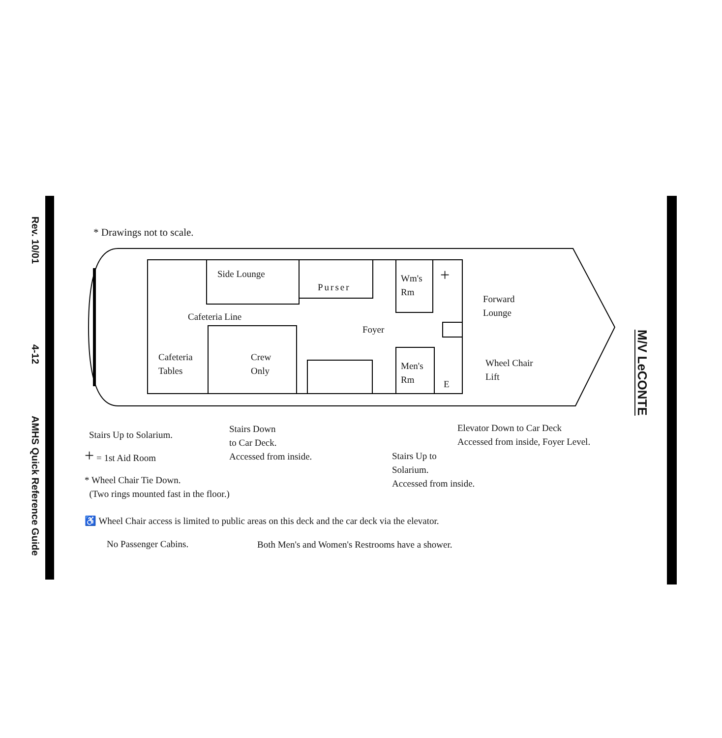Rev. 10/01
4-12
AMHS Quick Reference Guide
M/V LeCONTE
* Drawings not to scale.
Side Lounge
Purser
Wm's
Rm
+
Forward
Lounge
Cafeteria Line
Foyer
Cafeteria
Tables
Crew
Only
Men's
Rm
E
Wheel Chair
Lift
Stairs Up to Solarium.
Stairs Down
to Car Deck.
Accessed from inside.
Stairs Up to
Solarium.
Accessed from inside.
Elevator Down to Car Deck
Accessed from inside, Foyer Level.
+ = 1st Aid Room
* Wheel Chair Tie Down.
(Two rings mounted fast in the floor.)
♿ Wheel Chair access is limited to public areas on this deck and the car deck via the elevator.
No Passenger Cabins.
Both Men's and Women's Restrooms have a shower.